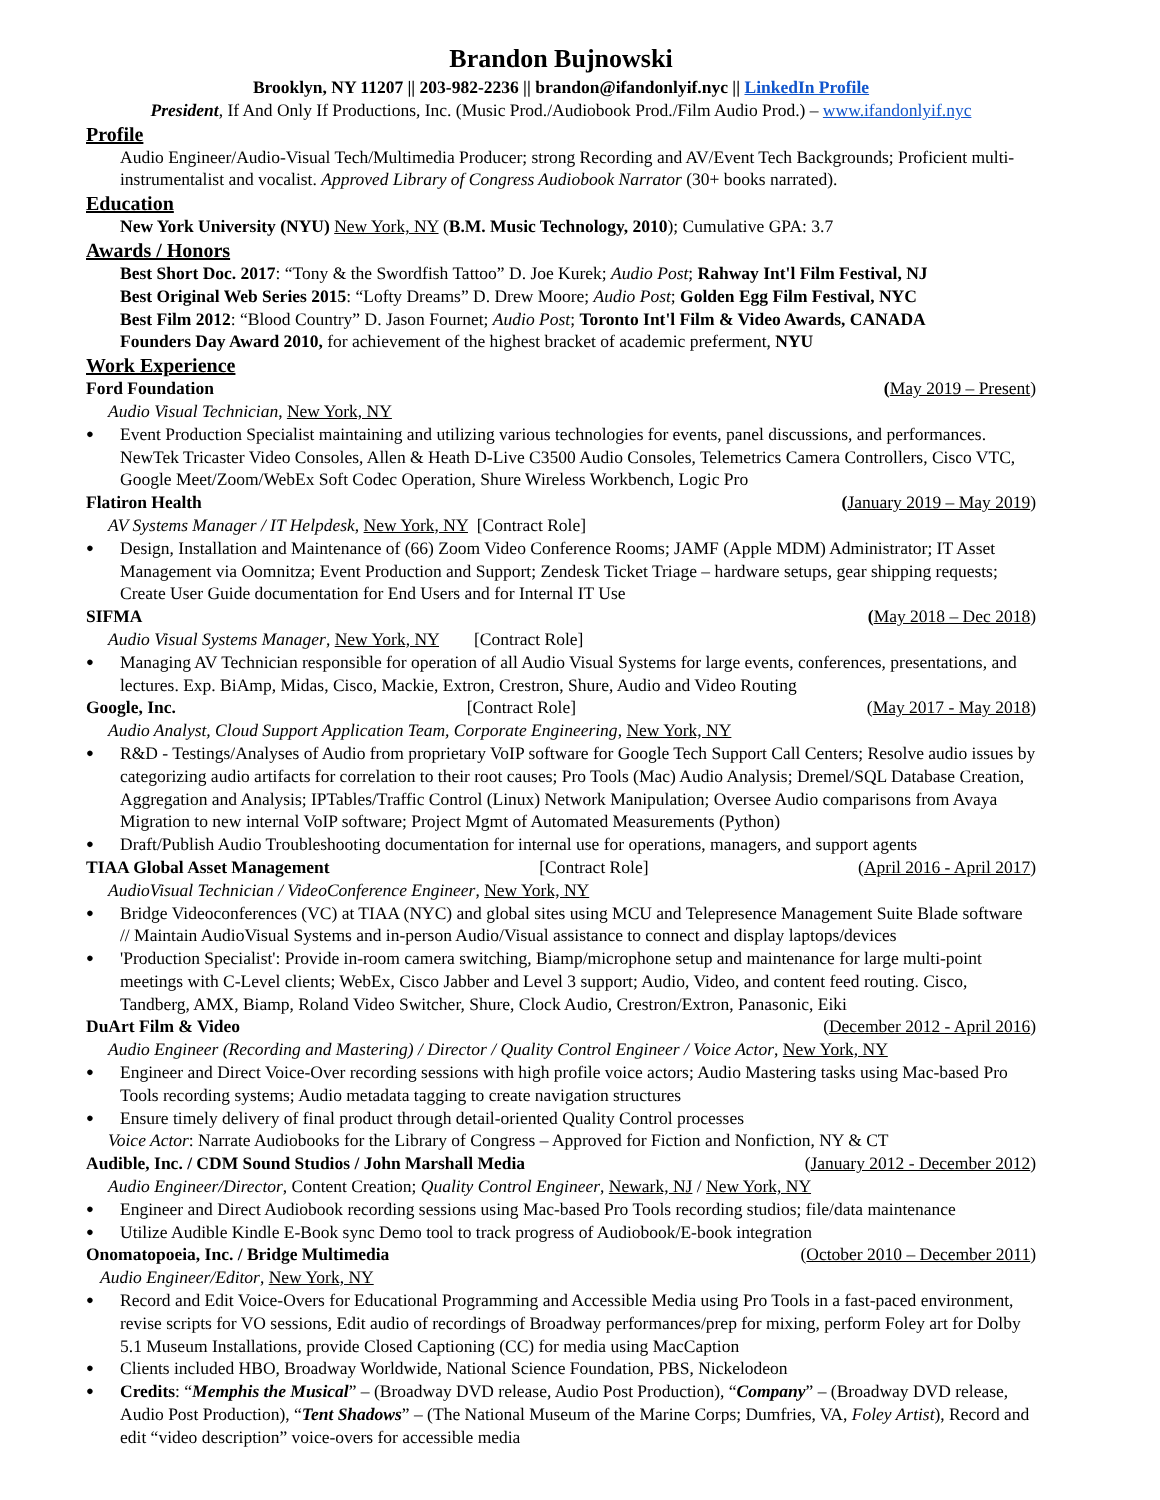Brandon Bujnowski
Brooklyn, NY 11207 || 203-982-2236 || brandon@ifandonlyif.nyc || LinkedIn Profile
President, If And Only If Productions, Inc. (Music Prod./Audiobook Prod./Film Audio Prod.) – www.ifandonlyif.nyc
Profile
Audio Engineer/Audio-Visual Tech/Multimedia Producer; strong Recording and AV/Event Tech Backgrounds; Proficient multi-instrumentalist and vocalist. Approved Library of Congress Audiobook Narrator (30+ books narrated).
Education
New York University (NYU) New York, NY (B.M. Music Technology, 2010); Cumulative GPA: 3.7
Awards / Honors
Best Short Doc. 2017: “Tony & the Swordfish Tattoo” D. Joe Kurek; Audio Post; Rahway Int'l Film Festival, NJ
Best Original Web Series 2015: “Lofty Dreams” D. Drew Moore; Audio Post; Golden Egg Film Festival, NYC
Best Film 2012: “Blood Country” D. Jason Fournet; Audio Post; Toronto Int'l Film & Video Awards, CANADA
Founders Day Award 2010, for achievement of the highest bracket of academic preferment, NYU
Work Experience
Ford Foundation (May 2019 – Present)
Audio Visual Technician, New York, NY
Event Production Specialist maintaining and utilizing various technologies for events, panel discussions, and performances. NewTek Tricaster Video Consoles, Allen & Heath D-Live C3500 Audio Consoles, Telemetrics Camera Controllers, Cisco VTC, Google Meet/Zoom/WebEx Soft Codec Operation, Shure Wireless Workbench, Logic Pro
Flatiron Health (January 2019 – May 2019)
AV Systems Manager / IT Helpdesk, New York, NY [Contract Role]
Design, Installation and Maintenance of (66) Zoom Video Conference Rooms; JAMF (Apple MDM) Administrator; IT Asset Management via Oomnitza; Event Production and Support; Zendesk Ticket Triage – hardware setups, gear shipping requests; Create User Guide documentation for End Users and for Internal IT Use
SIFMA (May 2018 – Dec 2018)
Audio Visual Systems Manager, New York, NY [Contract Role]
Managing AV Technician responsible for operation of all Audio Visual Systems for large events, conferences, presentations, and lectures. Exp. BiAmp, Midas, Cisco, Mackie, Extron, Crestron, Shure, Audio and Video Routing
Google, Inc. [Contract Role] (May 2017 - May 2018)
Audio Analyst, Cloud Support Application Team, Corporate Engineering, New York, NY
R&D - Testings/Analyses of Audio from proprietary VoIP software for Google Tech Support Call Centers; Resolve audio issues by categorizing audio artifacts for correlation to their root causes; Pro Tools (Mac) Audio Analysis; Dremel/SQL Database Creation, Aggregation and Analysis; IPTables/Traffic Control (Linux) Network Manipulation; Oversee Audio comparisons from Avaya Migration to new internal VoIP software; Project Mgmt of Automated Measurements (Python)
Draft/Publish Audio Troubleshooting documentation for internal use for operations, managers, and support agents
TIAA Global Asset Management [Contract Role] (April 2016 - April 2017)
AudioVisual Technician / VideoConference Engineer, New York, NY
Bridge Videoconferences (VC) at TIAA (NYC) and global sites using MCU and Telepresence Management Suite Blade software // Maintain AudioVisual Systems and in-person Audio/Visual assistance to connect and display laptops/devices
'Production Specialist': Provide in-room camera switching, Biamp/microphone setup and maintenance for large multi-point meetings with C-Level clients; WebEx, Cisco Jabber and Level 3 support; Audio, Video, and content feed routing. Cisco, Tandberg, AMX, Biamp, Roland Video Switcher, Shure, Clock Audio, Crestron/Extron, Panasonic, Eiki
DuArt Film & Video (December 2012 - April 2016)
Audio Engineer (Recording and Mastering) / Director / Quality Control Engineer / Voice Actor, New York, NY
Engineer and Direct Voice-Over recording sessions with high profile voice actors; Audio Mastering tasks using Mac-based Pro Tools recording systems; Audio metadata tagging to create navigation structures
Ensure timely delivery of final product through detail-oriented Quality Control processes
Voice Actor: Narrate Audiobooks for the Library of Congress – Approved for Fiction and Nonfiction, NY & CT
Audible, Inc. / CDM Sound Studios / John Marshall Media (January 2012 - December 2012)
Audio Engineer/Director, Content Creation; Quality Control Engineer, Newark, NJ / New York, NY
Engineer and Direct Audiobook recording sessions using Mac-based Pro Tools recording studios; file/data maintenance
Utilize Audible Kindle E-Book sync Demo tool to track progress of Audiobook/E-book integration
Onomatopoeia, Inc. / Bridge Multimedia (October 2010 – December 2011)
Audio Engineer/Editor, New York, NY
Record and Edit Voice-Overs for Educational Programming and Accessible Media using Pro Tools in a fast-paced environment, revise scripts for VO sessions, Edit audio of recordings of Broadway performances/prep for mixing, perform Foley art for Dolby 5.1 Museum Installations, provide Closed Captioning (CC) for media using MacCaption
Clients included HBO, Broadway Worldwide, National Science Foundation, PBS, Nickelodeon
Credits: “Memphis the Musical” – (Broadway DVD release, Audio Post Production), “Company” – (Broadway DVD release, Audio Post Production), “Tent Shadows” – (The National Museum of the Marine Corps; Dumfries, VA, Foley Artist), Record and edit “video description” voice-overs for accessible media